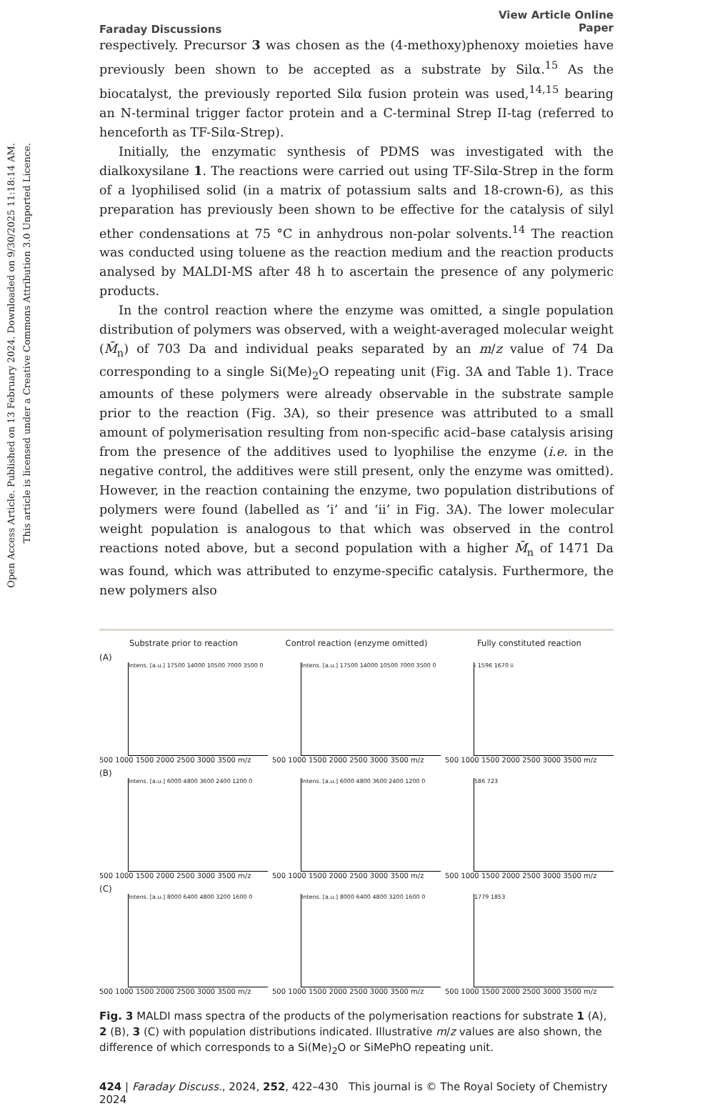Open Access Article. Published on 13 February 2024. Downloaded on 9/30/2025 11:18:14 AM.
This article is licensed under a Creative Commons Attribution 3.0 Unported Licence.
Faraday Discussions View Article Online
Paper
respectively. Precursor 3 was chosen as the (4-methoxy)phenoxy moieties have previously been shown to be accepted as a substrate by Silα.<sup>15</sup> As the biocatalyst, the previously reported Silα fusion protein was used,<sup>14,15</sup> bearing an N-terminal trigger factor protein and a C-terminal Strep II-tag (referred to henceforth as TF-Silα-Strep).
Initially, the enzymatic synthesis of PDMS was investigated with the dialkoxysilane 1. The reactions were carried out using TF-Silα-Strep in the form of a lyophilised solid (in a matrix of potassium salts and 18-crown-6), as this preparation has previously been shown to be effective for the catalysis of silyl ether condensations at 75 °C in anhydrous non-polar solvents.<sup>14</sup> The reaction was conducted using toluene as the reaction medium and the reaction products analysed by MALDI-MS after 48 h to ascertain the presence of any polymeric products.
In the control reaction where the enzyme was omitted, a single population distribution of polymers was observed, with a weight-averaged molecular weight (M̄<sub>n</sub>) of 703 Da and individual peaks separated by an m/z value of 74 Da corresponding to a single Si(Me)<sub>2</sub>O repeating unit (Fig. 3A and Table 1). Trace amounts of these polymers were already observable in the substrate sample prior to the reaction (Fig. 3A), so their presence was attributed to a small amount of polymerisation resulting from non-specific acid–base catalysis arising from the presence of the additives used to lyophilise the enzyme (i.e. in the negative control, the additives were still present, only the enzyme was omitted). However, in the reaction containing the enzyme, two population distributions of polymers were found (labelled as ‘i’ and ‘ii’ in Fig. 3A). The lower molecular weight population is analogous to that which was observed in the control reactions noted above, but a second population with a higher M̄<sub>n</sub> of 1471 Da was found, which was attributed to enzyme-specific catalysis. Furthermore, the new polymers also
Substrate prior to reaction
Control reaction (enzyme omitted)
Fully constituted reaction
(A)
Intens. [a.u.] 17500 14000 10500 7000 3500 0
500 1000 1500 2000 2500 3000 3500 m/z
Intens. [a.u.] 17500 14000 10500 7000 3500 0
500 1000 1500 2000 2500 3000 3500 m/z
i 1596 1670 ii
500 1000 1500 2000 2500 3000 3500 m/z
(B)
Intens. [a.u.] 6000 4800 3600 2400 1200 0
500 1000 1500 2000 2500 3000 3500 m/z
Intens. [a.u.] 6000 4800 3600 2400 1200 0
500 1000 1500 2000 2500 3000 3500 m/z
586 723
500 1000 1500 2000 2500 3000 3500 m/z
(C)
Intens. [a.u.] 8000 6400 4800 3200 1600 0
500 1000 1500 2000 2500 3000 3500 m/z
Intens. [a.u.] 8000 6400 4800 3200 1600 0
500 1000 1500 2000 2500 3000 3500 m/z
1779 1853
500 1000 1500 2000 2500 3000 3500 m/z
Fig. 3 MALDI mass spectra of the products of the polymerisation reactions for substrate 1 (A), 2 (B), 3 (C) with population distributions indicated. Illustrative m/z values are also shown, the difference of which corresponds to a Si(Me)<sub>2</sub>O or SiMePhO repeating unit.
424 | Faraday Discuss., 2024, 252, 422–430 This journal is © The Royal Society of Chemistry 2024